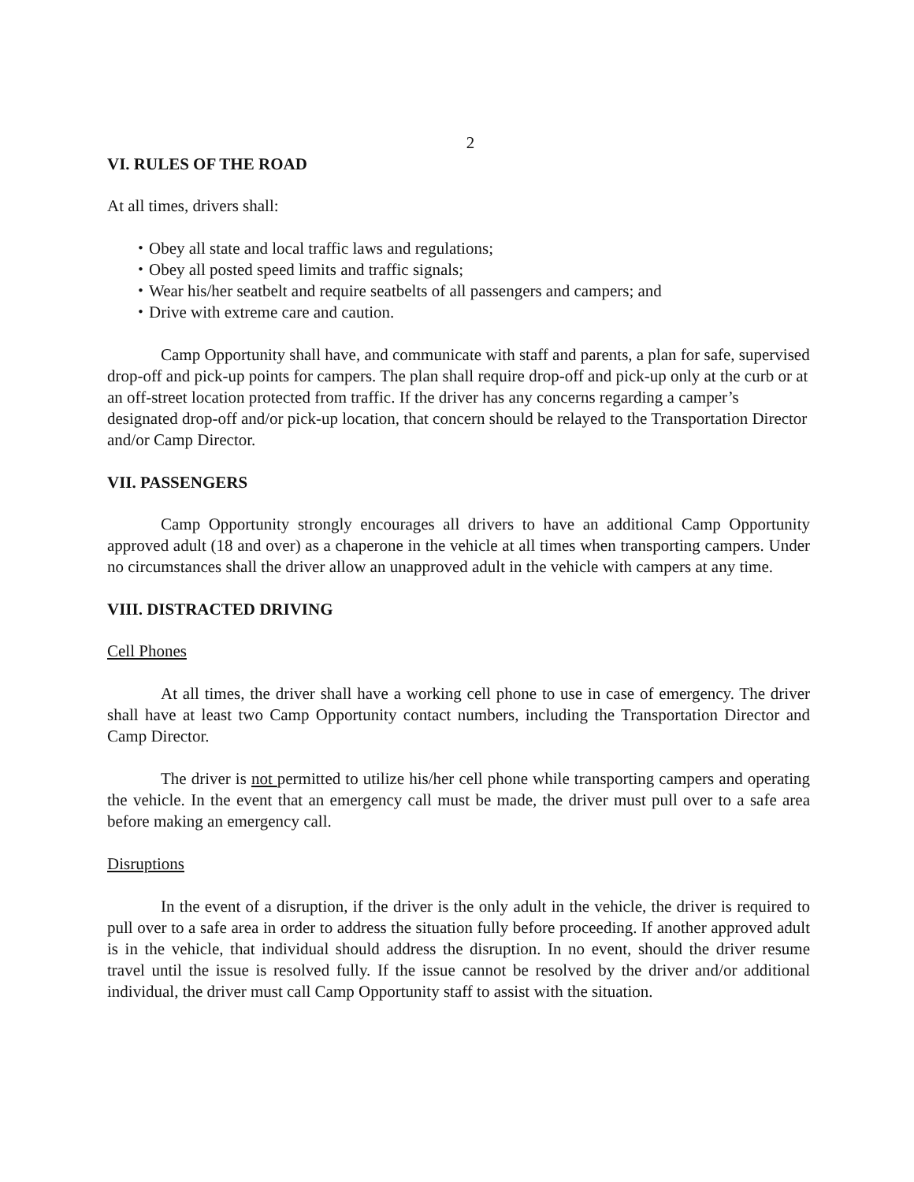2
VI. RULES OF THE ROAD
At all times, drivers shall:
・Obey all state and local traffic laws and regulations;
・Obey all posted speed limits and traffic signals;
・Wear his/her seatbelt and require seatbelts of all passengers and campers; and
・Drive with extreme care and caution.
Camp Opportunity shall have, and communicate with staff and parents, a plan for safe, supervised drop-off and pick-up points for campers. The plan shall require drop-off and pick-up only at the curb or at an off-street location protected from traffic. If the driver has any concerns regarding a camper’s designated drop-off and/or pick-up location, that concern should be relayed to the Transportation Director and/or Camp Director.
VII. PASSENGERS
Camp Opportunity strongly encourages all drivers to have an additional Camp Opportunity approved adult (18 and over) as a chaperone in the vehicle at all times when transporting campers. Under no circumstances shall the driver allow an unapproved adult in the vehicle with campers at any time.
VIII. DISTRACTED DRIVING
Cell Phones
At all times, the driver shall have a working cell phone to use in case of emergency. The driver shall have at least two Camp Opportunity contact numbers, including the Transportation Director and Camp Director.
The driver is not permitted to utilize his/her cell phone while transporting campers and operating the vehicle. In the event that an emergency call must be made, the driver must pull over to a safe area before making an emergency call.
Disruptions
In the event of a disruption, if the driver is the only adult in the vehicle, the driver is required to pull over to a safe area in order to address the situation fully before proceeding. If another approved adult is in the vehicle, that individual should address the disruption. In no event, should the driver resume travel until the issue is resolved fully. If the issue cannot be resolved by the driver and/or additional individual, the driver must call Camp Opportunity staff to assist with the situation.